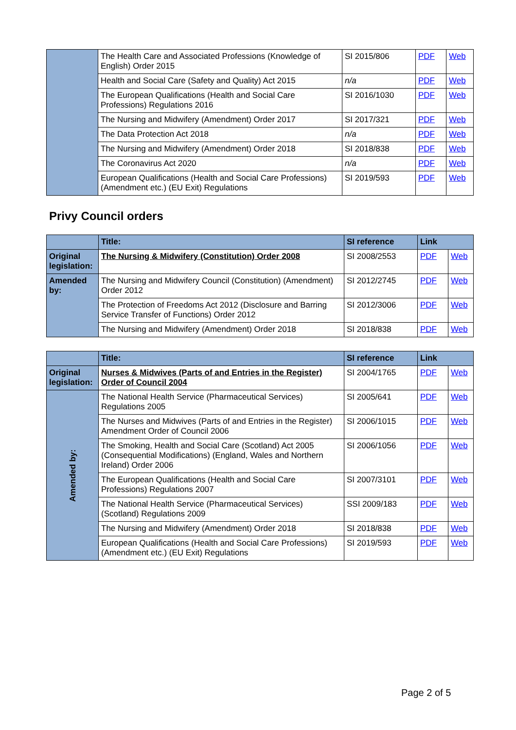| | The Health Care and Associated Professions (Knowledge of English) Order 2015 | SI 2015/806 | PDF | Web |
| | Health and Social Care (Safety and Quality) Act 2015 | n/a | PDF | Web |
| | The European Qualifications (Health and Social Care Professions) Regulations 2016 | SI 2016/1030 | PDF | Web |
| | The Nursing and Midwifery (Amendment) Order 2017 | SI 2017/321 | PDF | Web |
| | The Data Protection Act 2018 | n/a | PDF | Web |
| | The Nursing and Midwifery (Amendment) Order 2018 | SI 2018/838 | PDF | Web |
| | The Coronavirus Act 2020 | n/a | PDF | Web |
| | European Qualifications (Health and Social Care Professions) (Amendment etc.) (EU Exit) Regulations | SI 2019/593 | PDF | Web |
Privy Council orders
| | Title: | SI reference | Link | |
| --- | --- | --- | --- | --- |
| Original legislation: | The Nursing & Midwifery (Constitution) Order 2008 | SI 2008/2553 | PDF | Web |
| Amended by: | The Nursing and Midwifery Council (Constitution) (Amendment) Order 2012 | SI 2012/2745 | PDF | Web |
| | The Protection of Freedoms Act 2012 (Disclosure and Barring Service Transfer of Functions) Order 2012 | SI 2012/3006 | PDF | Web |
| | The Nursing and Midwifery (Amendment) Order 2018 | SI 2018/838 | PDF | Web |
| | Title: | SI reference | Link | |
| --- | --- | --- | --- | --- |
| Original legislation: | Nurses & Midwives (Parts of and Entries in the Register) Order of Council 2004 | SI 2004/1765 | PDF | Web |
| Amended by: | The National Health Service (Pharmaceutical Services) Regulations 2005 | SI 2005/641 | PDF | Web |
| | The Nurses and Midwives (Parts of and Entries in the Register) Amendment Order of Council 2006 | SI 2006/1015 | PDF | Web |
| | The Smoking, Health and Social Care (Scotland) Act 2005 (Consequential Modifications) (England, Wales and Northern Ireland) Order 2006 | SI 2006/1056 | PDF | Web |
| | The European Qualifications (Health and Social Care Professions) Regulations 2007 | SI 2007/3101 | PDF | Web |
| | The National Health Service (Pharmaceutical Services) (Scotland) Regulations 2009 | SSI 2009/183 | PDF | Web |
| | The Nursing and Midwifery (Amendment) Order 2018 | SI 2018/838 | PDF | Web |
| | European Qualifications (Health and Social Care Professions) (Amendment etc.) (EU Exit) Regulations | SI 2019/593 | PDF | Web |
Page 2 of 5